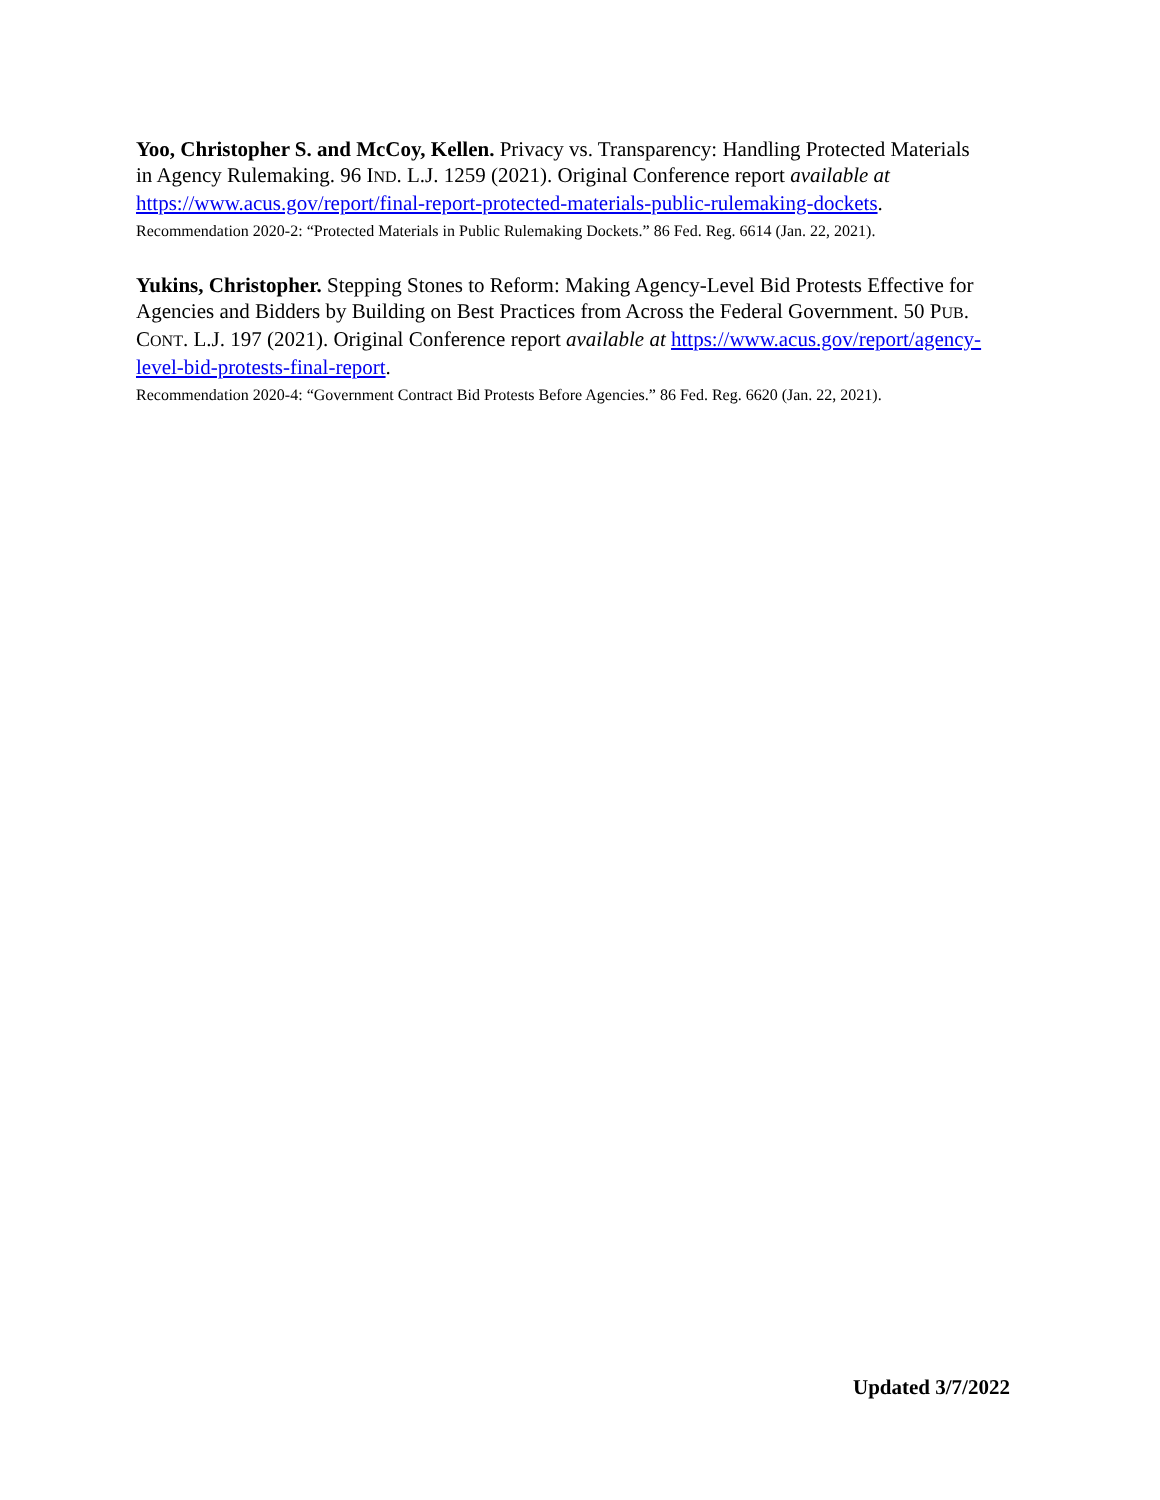Yoo, Christopher S. and McCoy, Kellen. Privacy vs. Transparency: Handling Protected Materials in Agency Rulemaking. 96 IND. L.J. 1259 (2021). Original Conference report available at https://www.acus.gov/report/final-report-protected-materials-public-rulemaking-dockets.
Recommendation 2020-2: “Protected Materials in Public Rulemaking Dockets.” 86 Fed. Reg. 6614 (Jan. 22, 2021).
Yukins, Christopher. Stepping Stones to Reform: Making Agency-Level Bid Protests Effective for Agencies and Bidders by Building on Best Practices from Across the Federal Government. 50 PUB. CONT. L.J. 197 (2021). Original Conference report available at https://www.acus.gov/report/agency-level-bid-protests-final-report.
Recommendation 2020-4: “Government Contract Bid Protests Before Agencies.” 86 Fed. Reg. 6620 (Jan. 22, 2021).
Updated 3/7/2022